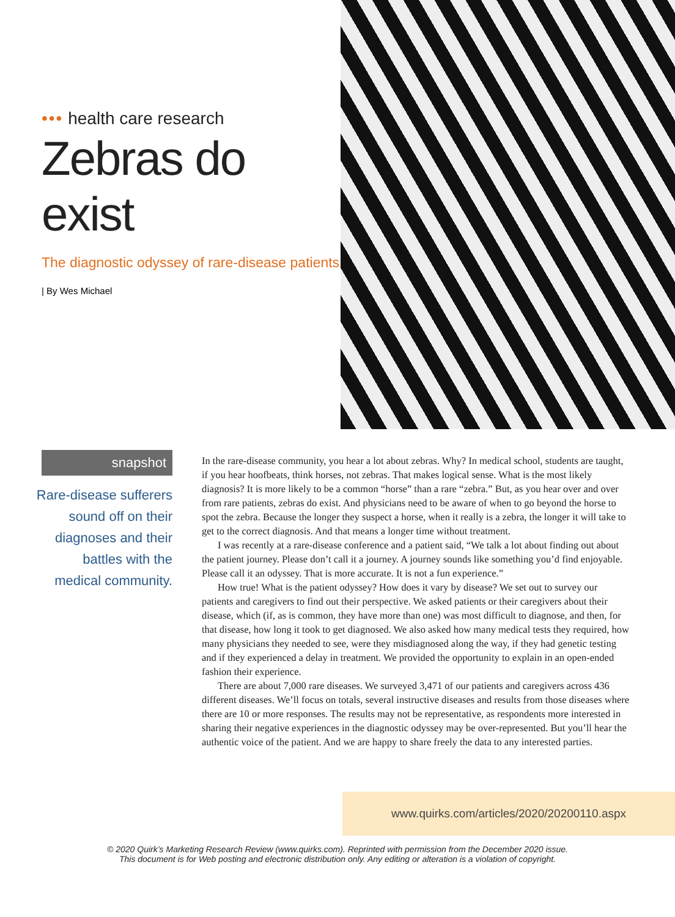••• health care research
Zebras do exist
The diagnostic odyssey of rare-disease patients
| By Wes Michael
snapshot
Rare-disease sufferers
sound off on their
diagnoses and their
battles with the
medical community.
In the rare-disease community, you hear a lot about zebras. Why? In medical school, students are taught, if you hear hoofbeats, think horses, not zebras. That makes logical sense. What is the most likely diagnosis? It is more likely to be a common “horse” than a rare “zebra.” But, as you hear over and over from rare patients, zebras do exist. And physicians need to be aware of when to go beyond the horse to spot the zebra. Because the longer they suspect a horse, when it really is a zebra, the longer it will take to get to the correct diagnosis. And that means a longer time without treatment.
I was recently at a rare-disease conference and a patient said, “We talk a lot about finding out about the patient journey. Please don’t call it a journey. A journey sounds like something you’d find enjoyable. Please call it an odyssey. That is more accurate. It is not a fun experience.”
How true! What is the patient odyssey? How does it vary by disease? We set out to survey our patients and caregivers to find out their perspective. We asked patients or their caregivers about their disease, which (if, as is common, they have more than one) was most difficult to diagnose, and then, for that disease, how long it took to get diagnosed. We also asked how many medical tests they required, how many physicians they needed to see, were they misdiagnosed along the way, if they had genetic testing and if they experienced a delay in treatment. We provided the opportunity to explain in an open-ended fashion their experience.
There are about 7,000 rare diseases. We surveyed 3,471 of our patients and caregivers across 436 different diseases. We’ll focus on totals, several instructive diseases and results from those diseases where there are 10 or more responses. The results may not be representative, as respondents more interested in sharing their negative experiences in the diagnostic odyssey may be over-represented. But you’ll hear the authentic voice of the patient. And we are happy to share freely the data to any interested parties.
www.quirks.com/articles/2020/20200110.aspx
© 2020 Quirk’s Marketing Research Review (www.quirks.com). Reprinted with permission from the December 2020 issue.
This document is for Web posting and electronic distribution only. Any editing or alteration is a violation of copyright.